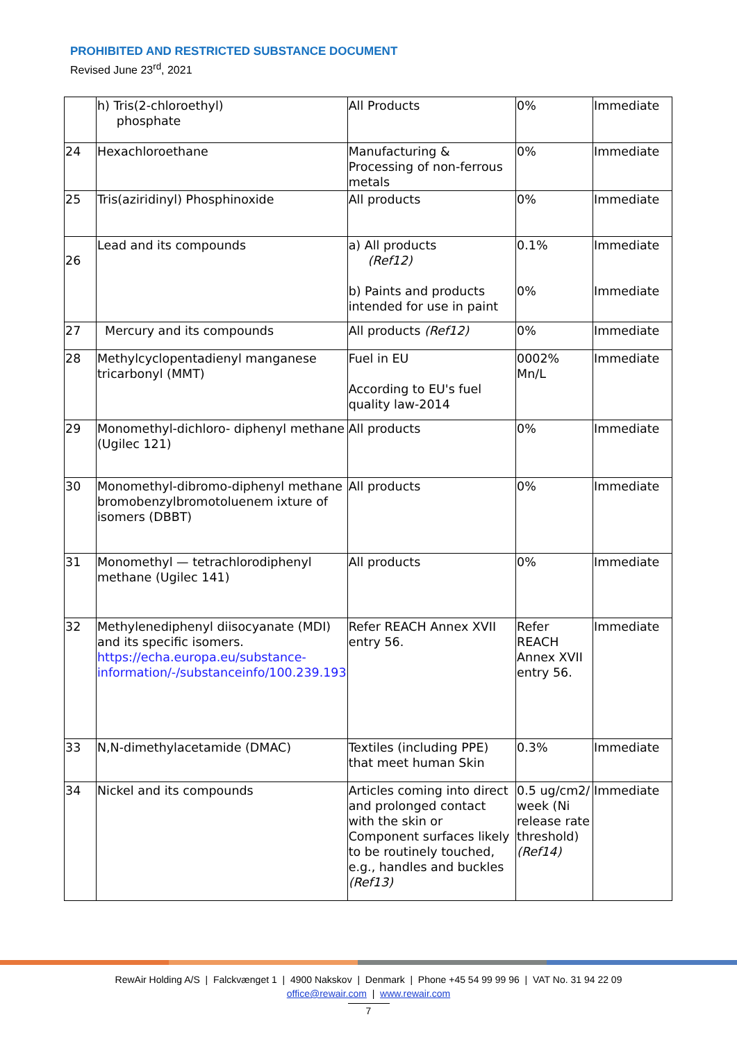PROHIBITED AND RESTRICTED SUBSTANCE DOCUMENT
Revised June 23<sup>rd</sup>, 2021
| | h) Tris(2-chloroethyl) phosphate | All Products | 0% | Immediate |
| 24 | Hexachloroethane | Manufacturing & Processing of non-ferrous metals | 0% | Immediate |
| 25 | Tris(aziridinyl) Phosphinoxide | All products | 0% | Immediate |
| 26 | Lead and its compounds | a) All products (Ref12) b) Paints and products intended for use in paint | 0.1% 0% | Immediate Immediate |
| 27 | Mercury and its compounds | All products (Ref12) | 0% | Immediate |
| 28 | Methylcyclopentadienyl manganese tricarbonyl (MMT) | Fuel in EU According to EU's fuel quality law-2014 | 0002% Mn/L | Immediate |
| 29 | Monomethyl-dichloro- diphenyl methane (Ugilec 121) | All products | 0% | Immediate |
| 30 | Monomethyl-dibromo-diphenyl methane bromobenzylbromotoluenem ixture of isomers (DBBT) | All products | 0% | Immediate |
| 31 | Monomethyl — tetrachlorodiphenyl methane (Ugilec 141) | All products | 0% | Immediate |
| 32 | Methylenediphenyl diisocyanate (MDI) and its specific isomers. https://echa.europa.eu/substance-information/-/substanceinfo/100.239.193 | Refer REACH Annex XVII entry 56. | Refer REACH Annex XVII entry 56. | Immediate |
| 33 | N,N-dimethylacetamide (DMAC) | Textiles (including PPE) that meet human Skin | 0.3% | Immediate |
| 34 | Nickel and its compounds | Articles coming into direct and prolonged contact with the skin or Component surfaces likely to be routinely touched, e.g., handles and buckles (Ref13) | 0.5 ug/cm2/ week (Ni release rate threshold) (Ref14) | Immediate |
RewAir Holding A/S | Falckvænget 1 | 4900 Nakskov | Denmark | Phone +45 54 99 99 96 | VAT No. 31 94 22 09
office@rewair.com | www.rewair.com
7